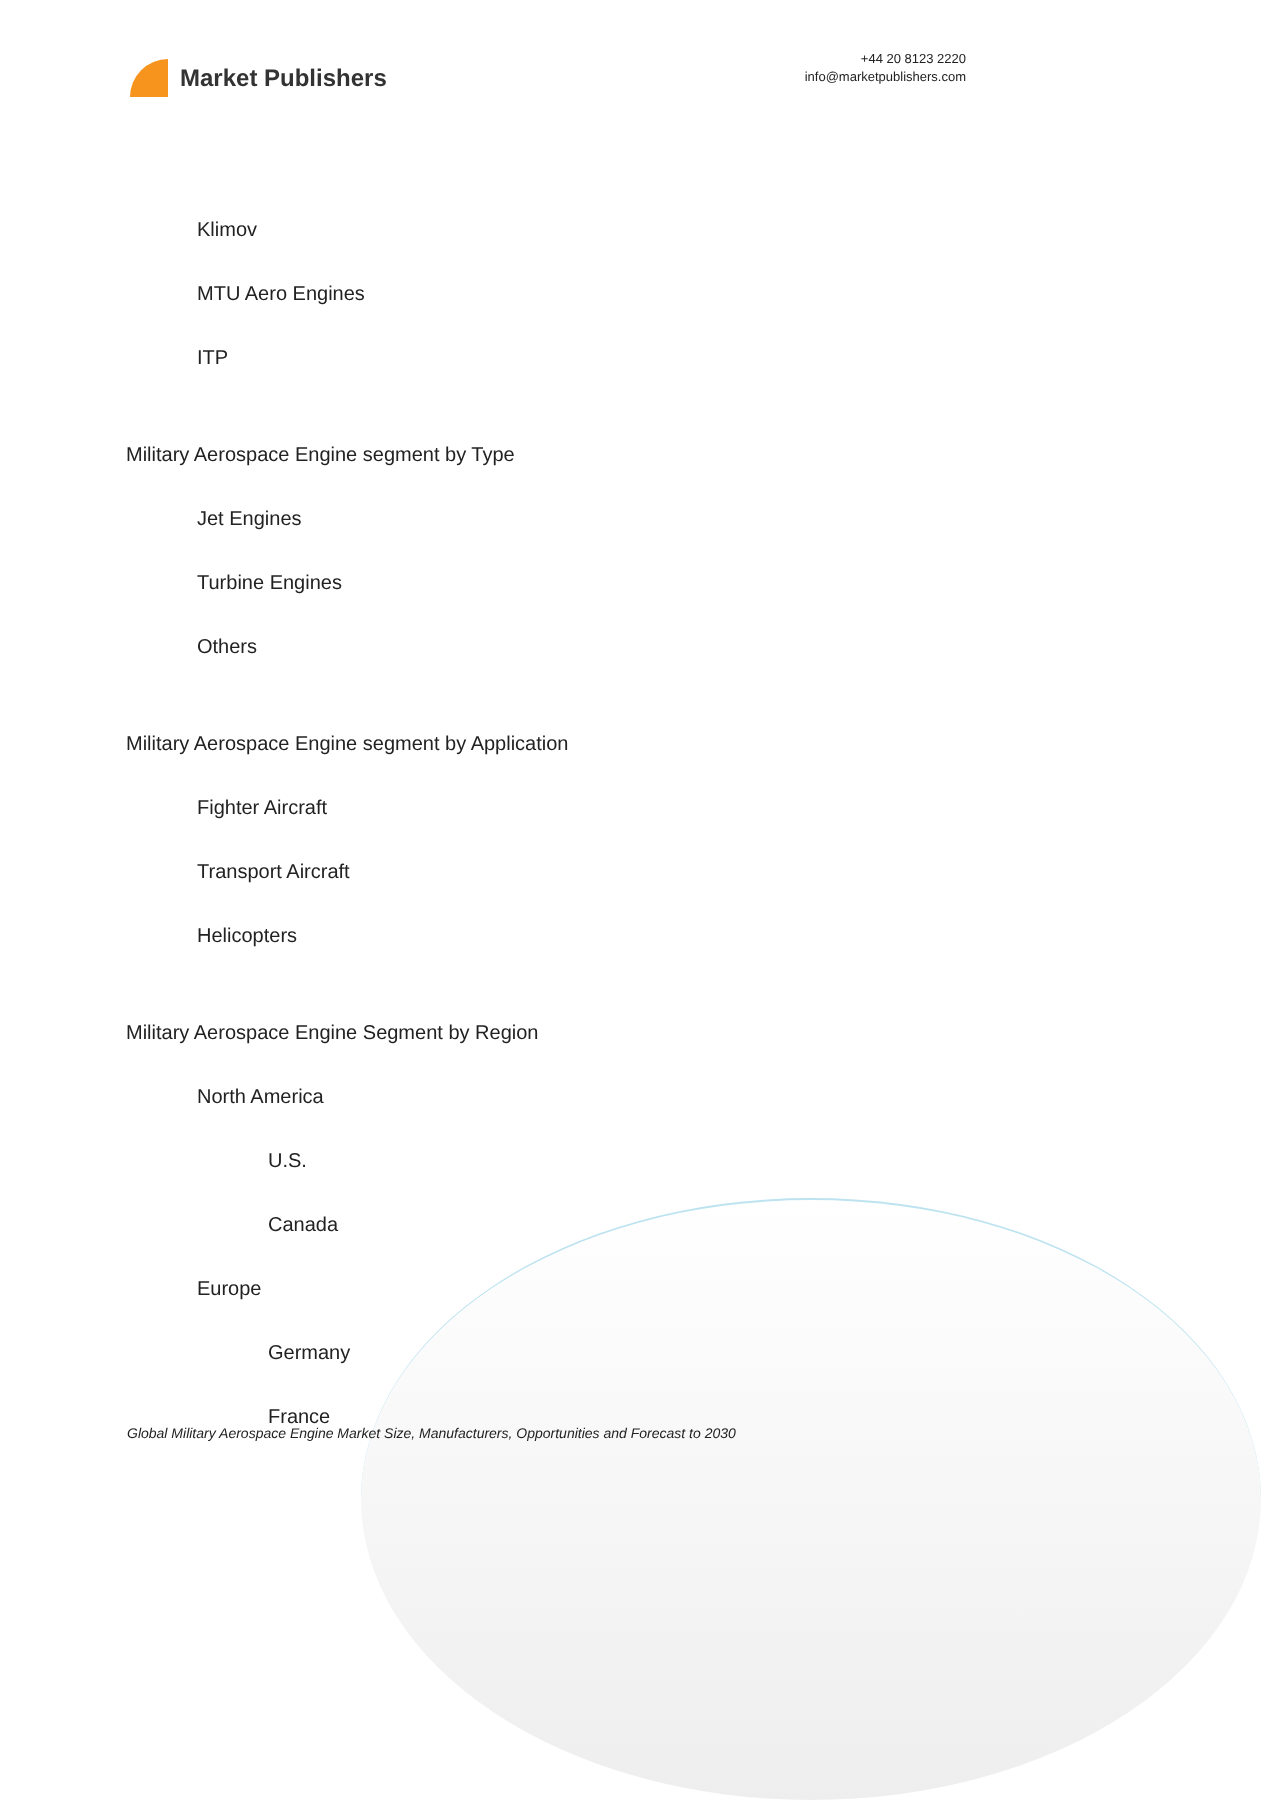Market Publishers
+44 20 8123 2220
info@marketpublishers.com
Klimov
MTU Aero Engines
ITP
Military Aerospace Engine segment by Type
Jet Engines
Turbine Engines
Others
Military Aerospace Engine segment by Application
Fighter Aircraft
Transport Aircraft
Helicopters
Military Aerospace Engine Segment by Region
North America
U.S.
Canada
Europe
Germany
France
Global Military Aerospace Engine Market Size, Manufacturers, Opportunities and Forecast to 2030